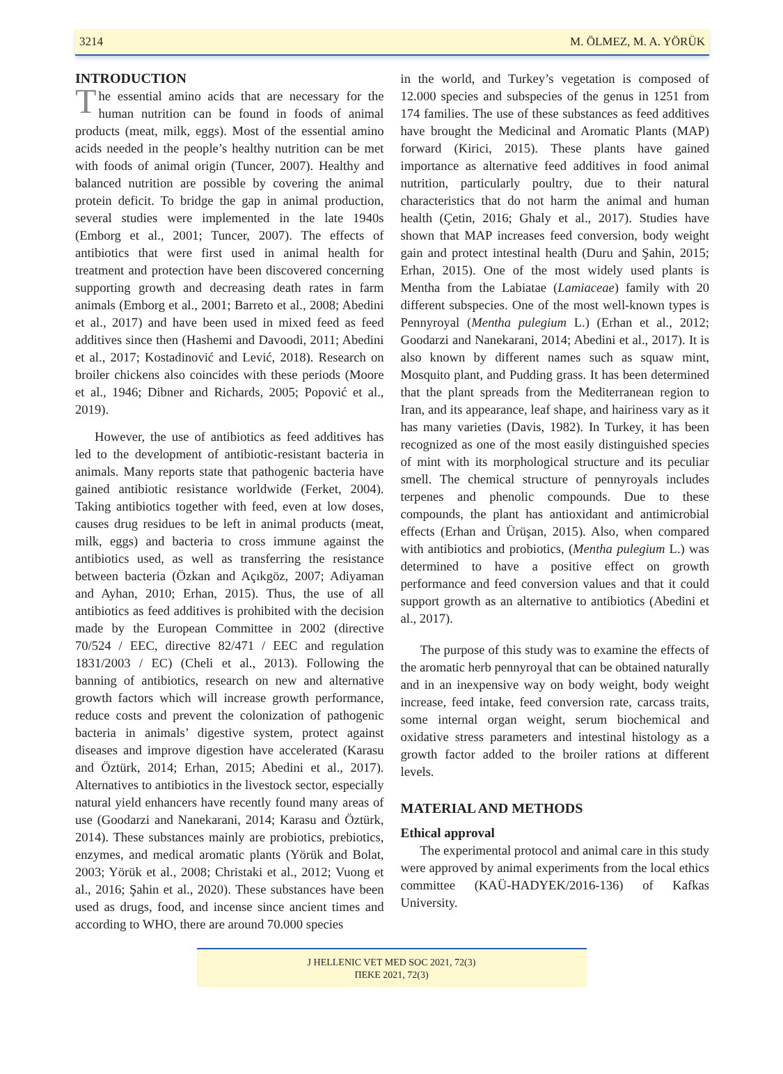3214 M. ÖLMEZ, M. A. YÖRÜK
INTRODUCTION
The essential amino acids that are necessary for the human nutrition can be found in foods of animal products (meat, milk, eggs). Most of the essential amino acids needed in the people’s healthy nutrition can be met with foods of animal origin (Tuncer, 2007). Healthy and balanced nutrition are possible by covering the animal protein deficit. To bridge the gap in animal production, several studies were implemented in the late 1940s (Emborg et al., 2001; Tuncer, 2007). The effects of antibiotics that were first used in animal health for treatment and protection have been discovered concerning supporting growth and decreasing death rates in farm animals (Emborg et al., 2001; Barreto et al., 2008; Abedini et al., 2017) and have been used in mixed feed as feed additives since then (Hashemi and Davoodi, 2011; Abedini et al., 2017; Kostadinović and Lević, 2018). Research on broiler chickens also coincides with these periods (Moore et al., 1946; Dibner and Richards, 2005; Popović et al., 2019).
However, the use of antibiotics as feed additives has led to the development of antibiotic-resistant bacteria in animals. Many reports state that pathogenic bacteria have gained antibiotic resistance worldwide (Ferket, 2004). Taking antibiotics together with feed, even at low doses, causes drug residues to be left in animal products (meat, milk, eggs) and bacteria to cross immune against the antibiotics used, as well as transferring the resistance between bacteria (Özkan and Açıkgöz, 2007; Adiyaman and Ayhan, 2010; Erhan, 2015). Thus, the use of all antibiotics as feed additives is prohibited with the decision made by the European Committee in 2002 (directive 70/524 / EEC, directive 82/471 / EEC and regulation 1831/2003 / EC) (Cheli et al., 2013). Following the banning of antibiotics, research on new and alternative growth factors which will increase growth performance, reduce costs and prevent the colonization of pathogenic bacteria in animals’ digestive system, protect against diseases and improve digestion have accelerated (Karasu and Öztürk, 2014; Erhan, 2015; Abedini et al., 2017). Alternatives to antibiotics in the livestock sector, especially natural yield enhancers have recently found many areas of use (Goodarzi and Nanekarani, 2014; Karasu and Öztürk, 2014). These substances mainly are probiotics, prebiotics, enzymes, and medical aromatic plants (Yörük and Bolat, 2003; Yörük et al., 2008; Christaki et al., 2012; Vuong et al., 2016; Şahin et al., 2020). These substances have been used as drugs, food, and incense since ancient times and according to WHO, there are around 70.000 species
in the world, and Turkey’s vegetation is composed of 12.000 species and subspecies of the genus in 1251 from 174 families. The use of these substances as feed additives have brought the Medicinal and Aromatic Plants (MAP) forward (Kirici, 2015). These plants have gained importance as alternative feed additives in food animal nutrition, particularly poultry, due to their natural characteristics that do not harm the animal and human health (Çetin, 2016; Ghaly et al., 2017). Studies have shown that MAP increases feed conversion, body weight gain and protect intestinal health (Duru and Şahin, 2015; Erhan, 2015). One of the most widely used plants is Mentha from the Labiatae (Lamiaceae) family with 20 different subspecies. One of the most well-known types is Pennyroyal (Mentha pulegium L.) (Erhan et al., 2012; Goodarzi and Nanekarani, 2014; Abedini et al., 2017). It is also known by different names such as squaw mint, Mosquito plant, and Pudding grass. It has been determined that the plant spreads from the Mediterranean region to Iran, and its appearance, leaf shape, and hairiness vary as it has many varieties (Davis, 1982). In Turkey, it has been recognized as one of the most easily distinguished species of mint with its morphological structure and its peculiar smell. The chemical structure of pennyroyals includes terpenes and phenolic compounds. Due to these compounds, the plant has antioxidant and antimicrobial effects (Erhan and Ürüşan, 2015). Also, when compared with antibiotics and probiotics, (Mentha pulegium L.) was determined to have a positive effect on growth performance and feed conversion values and that it could support growth as an alternative to antibiotics (Abedini et al., 2017).
The purpose of this study was to examine the effects of the aromatic herb pennyroyal that can be obtained naturally and in an inexpensive way on body weight, body weight increase, feed intake, feed conversion rate, carcass traits, some internal organ weight, serum biochemical and oxidative stress parameters and intestinal histology as a growth factor added to the broiler rations at different levels.
MATERIAL AND METHODS
Ethical approval
The experimental protocol and animal care in this study were approved by animal experiments from the local ethics committee (KAÜ-HADYEK/2016-136) of Kafkas University.
J HELLENIC VET MED SOC 2021, 72(3)
ΠΕΚΕ 2021, 72(3)